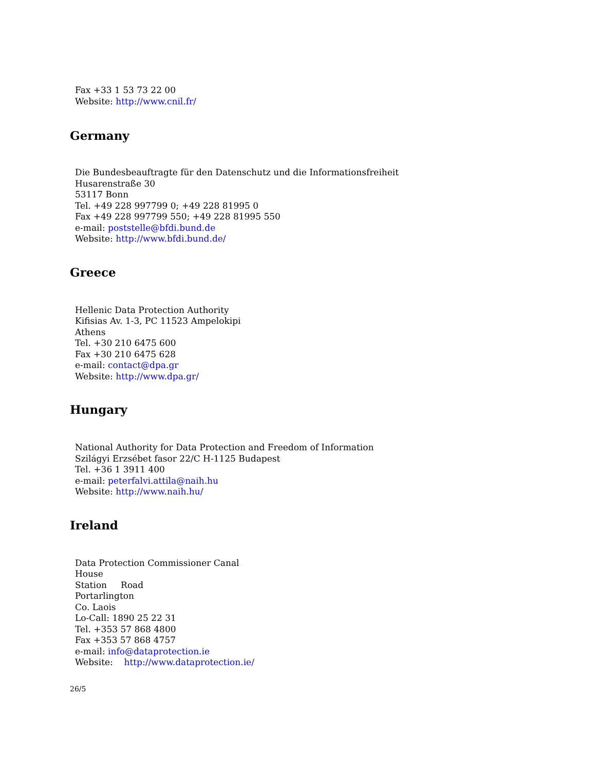Fax +33 1 53 73 22 00
Website: http://www.cnil.fr/
Germany
Die Bundesbeauftragte für den Datenschutz und die Informationsfreiheit
Husarenstraße 30
53117 Bonn
Tel. +49 228 997799 0; +49 228 81995 0
Fax +49 228 997799 550; +49 228 81995 550
e-mail: poststelle@bfdi.bund.de
Website: http://www.bfdi.bund.de/
Greece
Hellenic Data Protection Authority
Kifisias Av. 1-3, PC 11523 Ampelokipi
Athens
Tel. +30 210 6475 600
Fax +30 210 6475 628
e-mail: contact@dpa.gr
Website: http://www.dpa.gr/
Hungary
National Authority for Data Protection and Freedom of Information
Szilágyi Erzsébet fasor 22/C H-1125 Budapest
Tel. +36 1 3911 400
e-mail: peterfalvi.attila@naih.hu
Website: http://www.naih.hu/
Ireland
Data Protection Commissioner Canal
House
Station Road
Portarlington
Co. Laois
Lo-Call: 1890 25 22 31
Tel. +353 57 868 4800
Fax +353 57 868 4757
e-mail: info@dataprotection.ie
Website: http://www.dataprotection.ie/
26/5